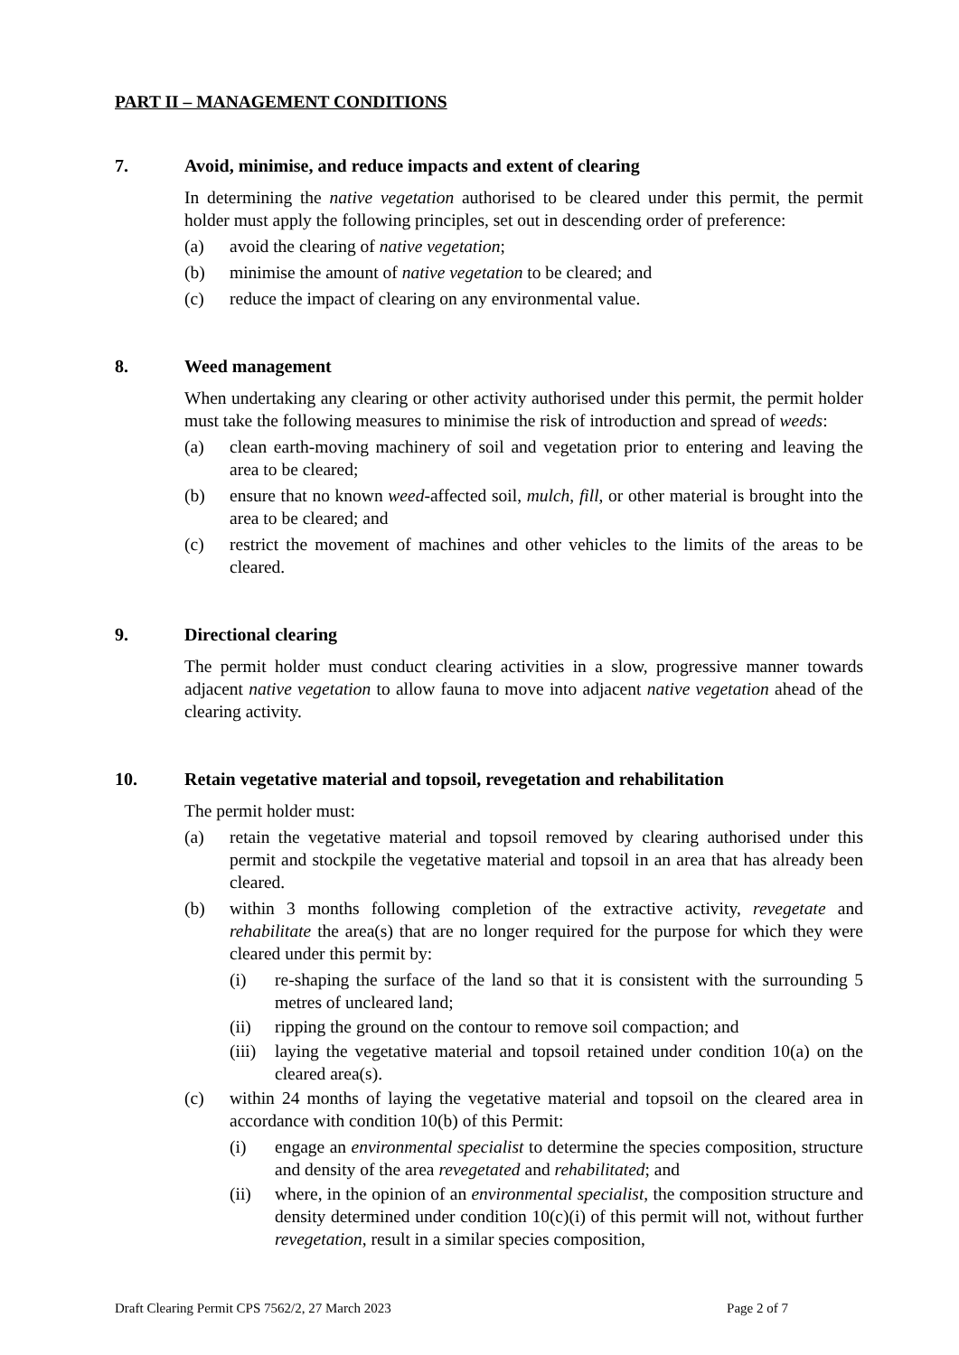PART II – MANAGEMENT CONDITIONS
7. Avoid, minimise, and reduce impacts and extent of clearing
In determining the native vegetation authorised to be cleared under this permit, the permit holder must apply the following principles, set out in descending order of preference:
(a) avoid the clearing of native vegetation;
(b) minimise the amount of native vegetation to be cleared; and
(c) reduce the impact of clearing on any environmental value.
8. Weed management
When undertaking any clearing or other activity authorised under this permit, the permit holder must take the following measures to minimise the risk of introduction and spread of weeds:
(a) clean earth-moving machinery of soil and vegetation prior to entering and leaving the area to be cleared;
(b) ensure that no known weed-affected soil, mulch, fill, or other material is brought into the area to be cleared; and
(c) restrict the movement of machines and other vehicles to the limits of the areas to be cleared.
9. Directional clearing
The permit holder must conduct clearing activities in a slow, progressive manner towards adjacent native vegetation to allow fauna to move into adjacent native vegetation ahead of the clearing activity.
10. Retain vegetative material and topsoil, revegetation and rehabilitation
The permit holder must:
(a) retain the vegetative material and topsoil removed by clearing authorised under this permit and stockpile the vegetative material and topsoil in an area that has already been cleared.
(b) within 3 months following completion of the extractive activity, revegetate and rehabilitate the area(s) that are no longer required for the purpose for which they were cleared under this permit by:
(i) re-shaping the surface of the land so that it is consistent with the surrounding 5 metres of uncleared land;
(ii) ripping the ground on the contour to remove soil compaction; and
(iii) laying the vegetative material and topsoil retained under condition 10(a) on the cleared area(s).
(c) within 24 months of laying the vegetative material and topsoil on the cleared area in accordance with condition 10(b) of this Permit:
(i) engage an environmental specialist to determine the species composition, structure and density of the area revegetated and rehabilitated; and
(ii) where, in the opinion of an environmental specialist, the composition structure and density determined under condition 10(c)(i) of this permit will not, without further revegetation, result in a similar species composition,
Draft Clearing Permit CPS 7562/2, 27 March 2023 Page 2 of 7